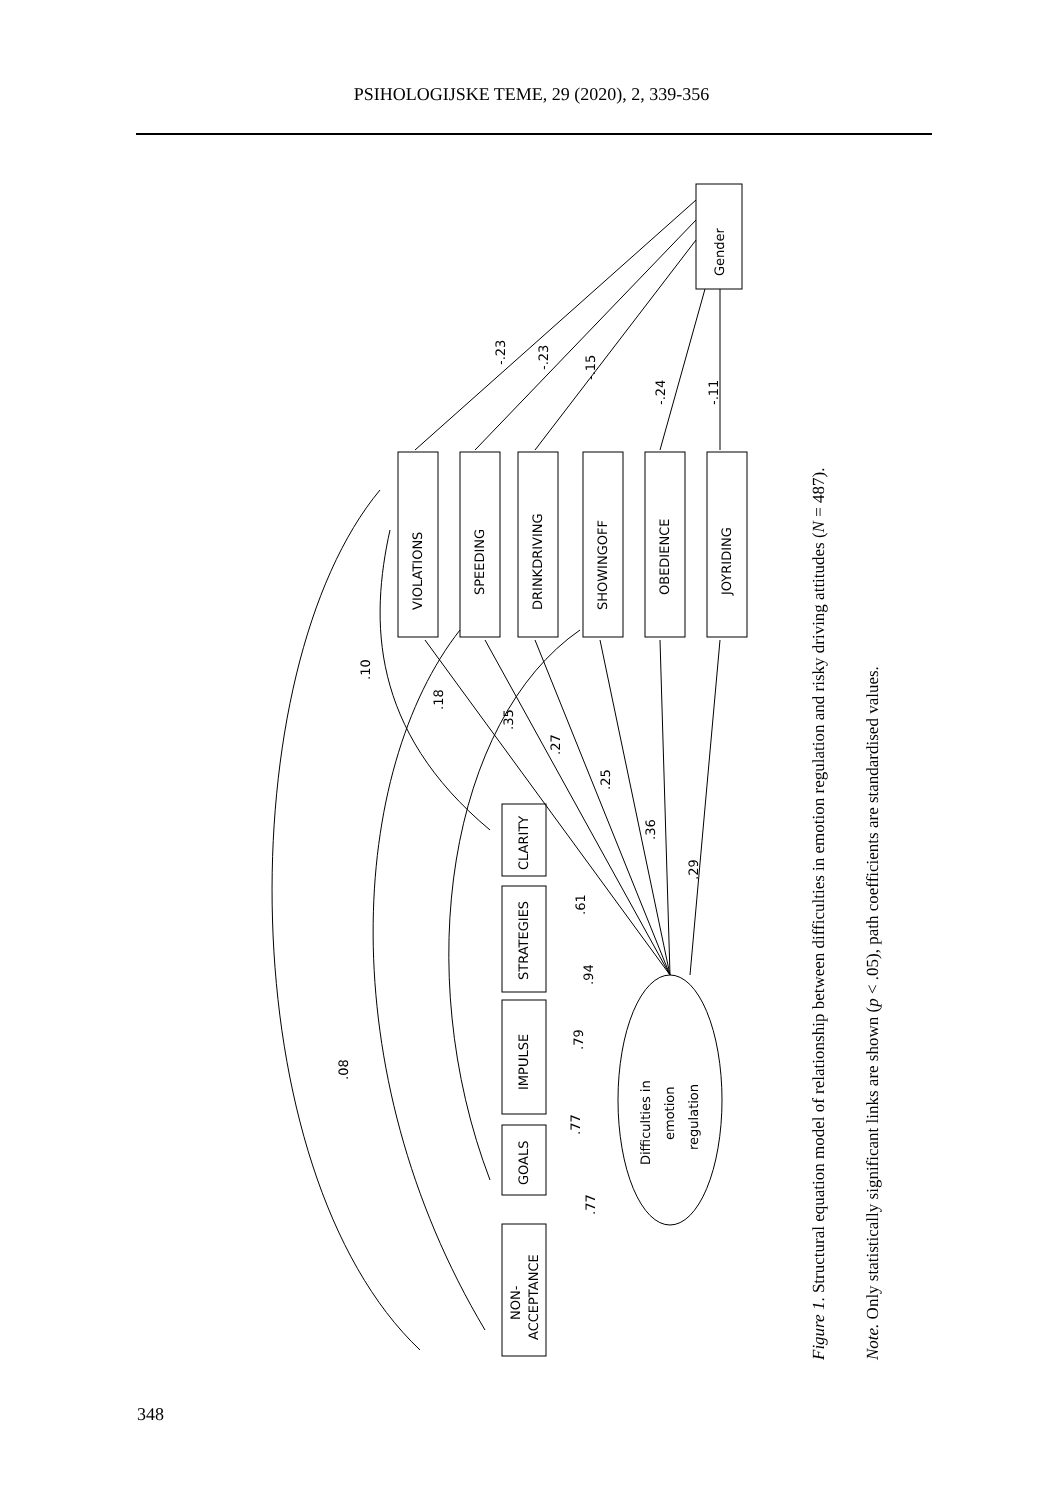PSIHOLOGIJSKE TEME, 29 (2020), 2, 339-356
Gender
VIOLATIONS
SPEEDING
DRINKDRIVING
SHOWINGOFF
OBEDIENCE
JOYRIDING
CLARITY
STRATEGIES
IMPULSE
GOALS
NON-
ACCEPTANCE
Difficulties in
emotion
regulation
-.23
-.23
-.15
-.24
-.11
.10
.18
.35
.27
.25
.36
.29
.61
.94
.79
.77
.77
.08
Figure 1. Structural equation model of relationship between difficulties in emotion regulation and risky driving attitudes (N = 487).
Note. Only statistically significant links are shown (p < .05), path coefficients are standardised values.
348